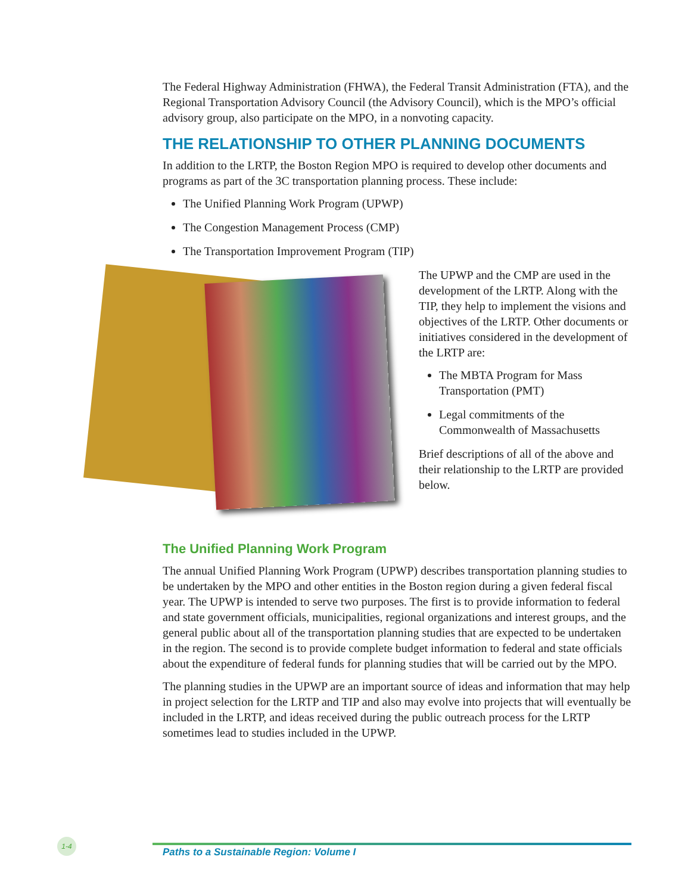The Federal Highway Administration (FHWA), the Federal Transit Administration (FTA), and the Regional Transportation Advisory Council (the Advisory Council), which is the MPO’s official advisory group, also participate on the MPO, in a nonvoting capacity.
THE RELATIONSHIP TO OTHER PLANNING DOCUMENTS
In addition to the LRTP, the Boston Region MPO is required to develop other documents and programs as part of the 3C transportation planning process. These include:
The Unified Planning Work Program (UPWP)
The Congestion Management Process (CMP)
The Transportation Improvement Program (TIP)
The UPWP and the CMP are used in the development of the LRTP. Along with the TIP, they help to implement the visions and objectives of the LRTP. Other documents or initiatives considered in the development of the LRTP are:
The MBTA Program for Mass Transportation (PMT)
Legal commitments of the Commonwealth of Massachusetts
Brief descriptions of all of the above and their relationship to the LRTP are provided below.
The Unified Planning Work Program
The annual Unified Planning Work Program (UPWP) describes transportation planning studies to be undertaken by the MPO and other entities in the Boston region during a given federal fiscal year. The UPWP is intended to serve two purposes. The first is to provide information to federal and state government officials, municipalities, regional organizations and interest groups, and the general public about all of the transportation planning studies that are expected to be undertaken in the region. The second is to provide complete budget information to federal and state officials about the expenditure of federal funds for planning studies that will be carried out by the MPO.
The planning studies in the UPWP are an important source of ideas and information that may help in project selection for the LRTP and TIP and also may evolve into projects that will eventually be included in the LRTP, and ideas received during the public outreach process for the LRTP sometimes lead to studies included in the UPWP.
1-4
Paths to a Sustainable Region: Volume I